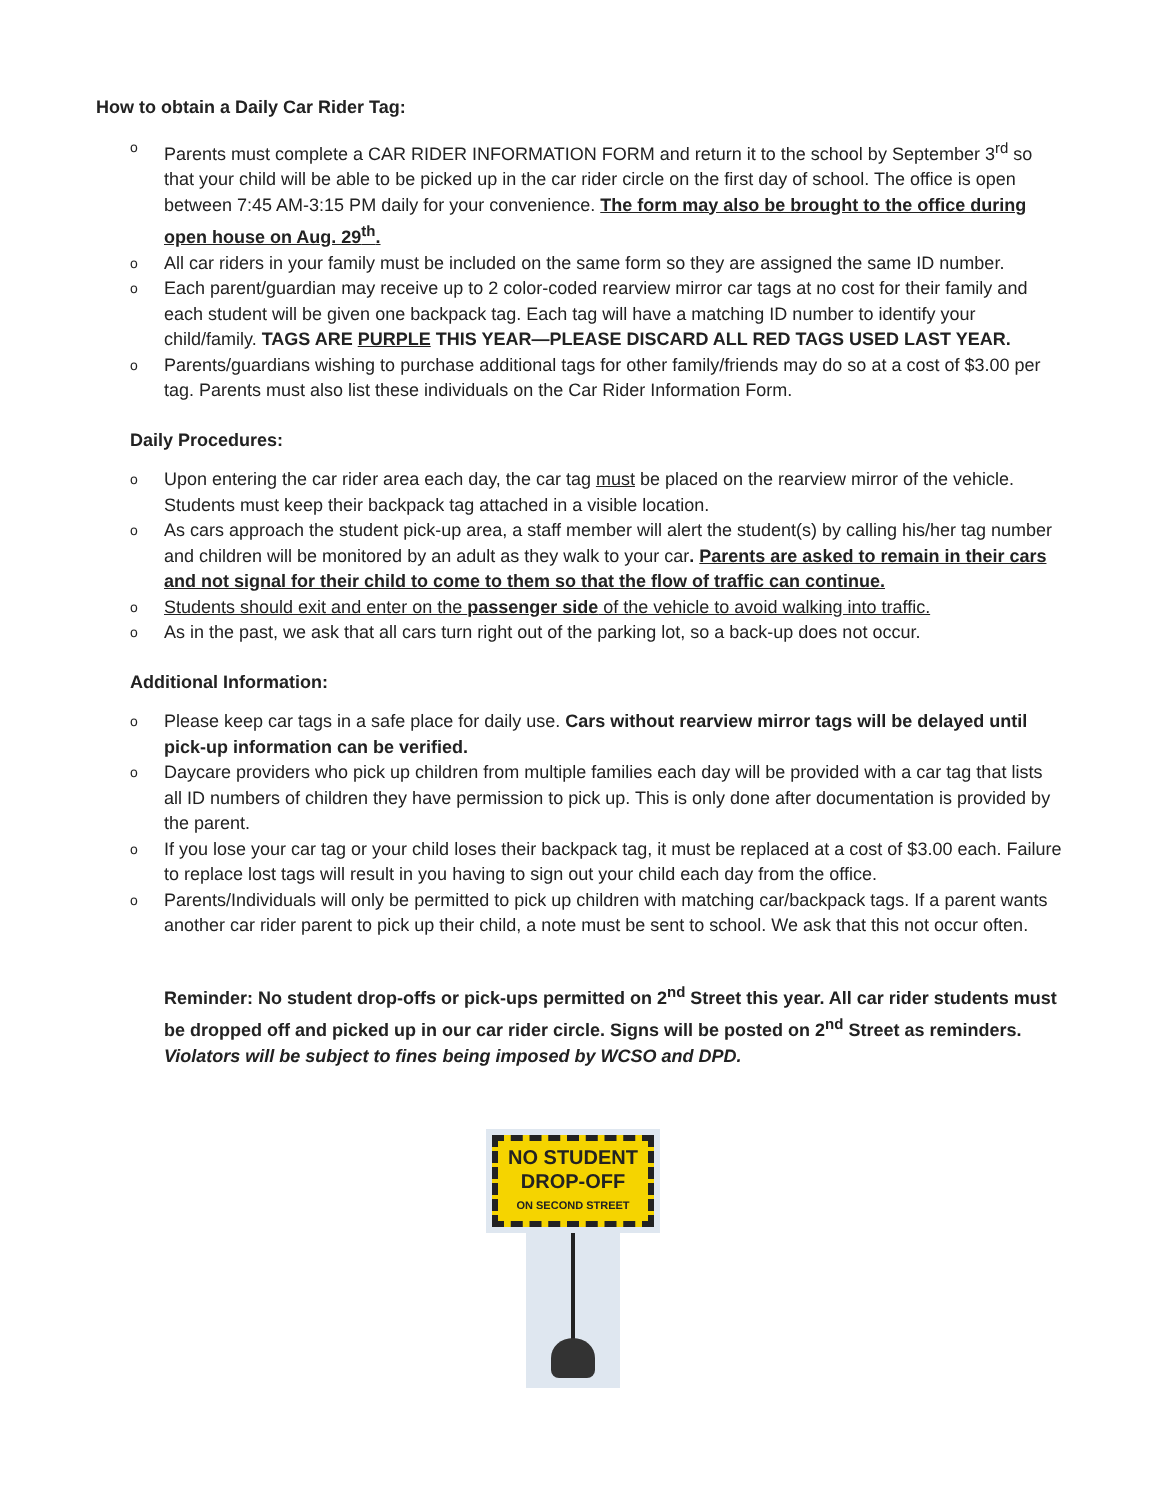How to obtain a Daily Car Rider Tag:
o Parents must complete a CAR RIDER INFORMATION FORM and return it to the school by September 3<sup>rd</sup> so that your child will be able to be picked up in the car rider circle on the first day of school. The office is open between 7:45 AM-3:15 PM daily for your convenience. The form may also be brought to the office during open house on Aug. 29<sup>th</sup>.
o All car riders in your family must be included on the same form so they are assigned the same ID number.
o Each parent/guardian may receive up to 2 color-coded rearview mirror car tags at no cost for their family and each student will be given one backpack tag. Each tag will have a matching ID number to identify your child/family. TAGS ARE PURPLE THIS YEAR—PLEASE DISCARD ALL RED TAGS USED LAST YEAR.
o Parents/guardians wishing to purchase additional tags for other family/friends may do so at a cost of $3.00 per tag. Parents must also list these individuals on the Car Rider Information Form.
Daily Procedures:
o Upon entering the car rider area each day, the car tag must be placed on the rearview mirror of the vehicle. Students must keep their backpack tag attached in a visible location.
o As cars approach the student pick-up area, a staff member will alert the student(s) by calling his/her tag number and children will be monitored by an adult as they walk to your car. Parents are asked to remain in their cars and not signal for their child to come to them so that the flow of traffic can continue.
o Students should exit and enter on the passenger side of the vehicle to avoid walking into traffic.
o As in the past, we ask that all cars turn right out of the parking lot, so a back-up does not occur.
Additional Information:
o Please keep car tags in a safe place for daily use. Cars without rearview mirror tags will be delayed until pick-up information can be verified.
o Daycare providers who pick up children from multiple families each day will be provided with a car tag that lists all ID numbers of children they have permission to pick up. This is only done after documentation is provided by the parent.
o If you lose your car tag or your child loses their backpack tag, it must be replaced at a cost of $3.00 each. Failure to replace lost tags will result in you having to sign out your child each day from the office.
o Parents/Individuals will only be permitted to pick up children with matching car/backpack tags. If a parent wants another car rider parent to pick up their child, a note must be sent to school. We ask that this not occur often.
Reminder: No student drop-offs or pick-ups permitted on 2<sup>nd</sup> Street this year. All car rider students must be dropped off and picked up in our car rider circle. Signs will be posted on 2<sup>nd</sup> Street as reminders. Violators will be subject to fines being imposed by WCSO and DPD.
NO STUDENT
DROP-OFF
ON SECOND STREET